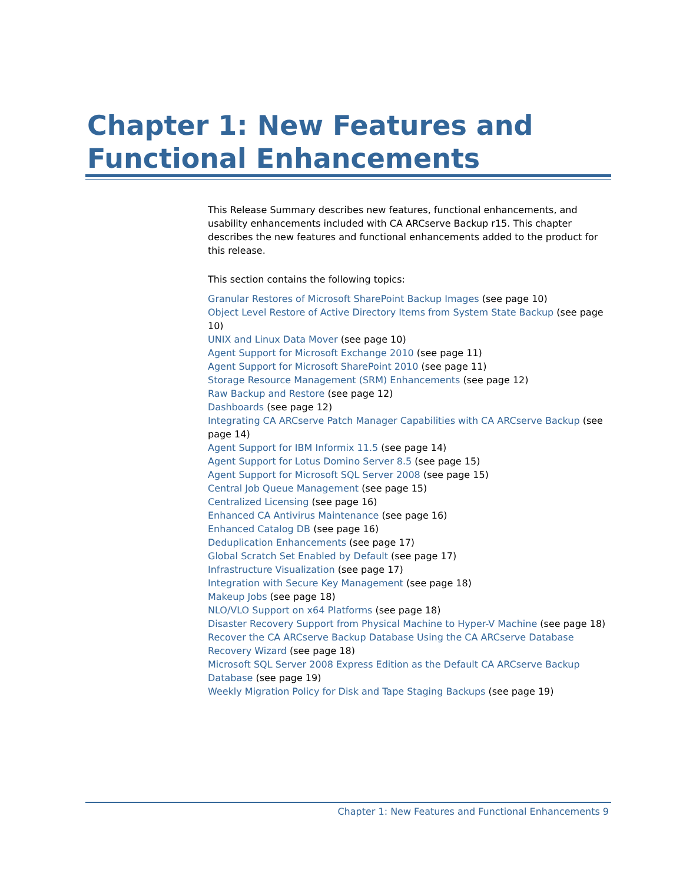Chapter 1: New Features and Functional Enhancements
This Release Summary describes new features, functional enhancements, and usability enhancements included with CA ARCserve Backup r15. This chapter describes the new features and functional enhancements added to the product for this release.
This section contains the following topics:
Granular Restores of Microsoft SharePoint Backup Images (see page 10)
Object Level Restore of Active Directory Items from System State Backup (see page 10)
UNIX and Linux Data Mover (see page 10)
Agent Support for Microsoft Exchange 2010 (see page 11)
Agent Support for Microsoft SharePoint 2010 (see page 11)
Storage Resource Management (SRM) Enhancements (see page 12)
Raw Backup and Restore (see page 12)
Dashboards (see page 12)
Integrating CA ARCserve Patch Manager Capabilities with CA ARCserve Backup (see page 14)
Agent Support for IBM Informix 11.5 (see page 14)
Agent Support for Lotus Domino Server 8.5 (see page 15)
Agent Support for Microsoft SQL Server 2008 (see page 15)
Central Job Queue Management (see page 15)
Centralized Licensing (see page 16)
Enhanced CA Antivirus Maintenance (see page 16)
Enhanced Catalog DB (see page 16)
Deduplication Enhancements (see page 17)
Global Scratch Set Enabled by Default (see page 17)
Infrastructure Visualization (see page 17)
Integration with Secure Key Management (see page 18)
Makeup Jobs (see page 18)
NLO/VLO Support on x64 Platforms (see page 18)
Disaster Recovery Support from Physical Machine to Hyper-V Machine (see page 18)
Recover the CA ARCserve Backup Database Using the CA ARCserve Database Recovery Wizard (see page 18)
Microsoft SQL Server 2008 Express Edition as the Default CA ARCserve Backup Database (see page 19)
Weekly Migration Policy for Disk and Tape Staging Backups (see page 19)
Chapter 1: New Features and Functional Enhancements 9